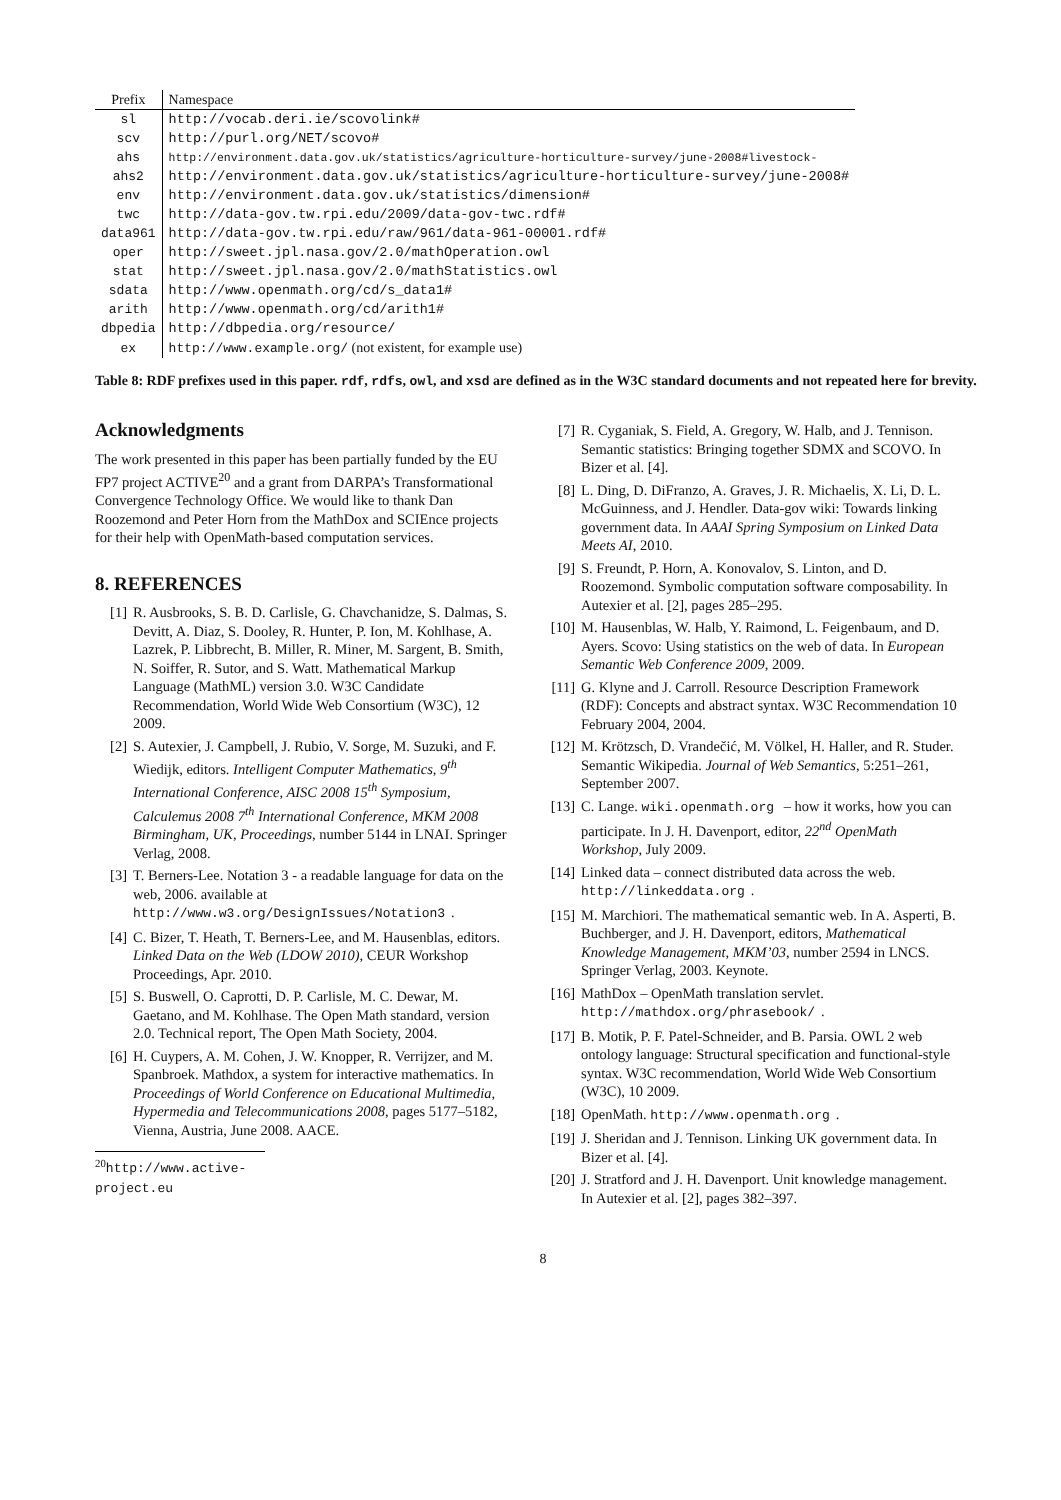| Prefix | Namespace |
| --- | --- |
| sl | http://vocab.deri.ie/scovolink# |
| scv | http://purl.org/NET/scovo# |
| ahs | http://environment.data.gov.uk/statistics/agriculture-horticulture-survey/june-2008#livestock- |
| ahs2 | http://environment.data.gov.uk/statistics/agriculture-horticulture-survey/june-2008# |
| env | http://environment.data.gov.uk/statistics/dimension# |
| twc | http://data-gov.tw.rpi.edu/2009/data-gov-twc.rdf# |
| data961 | http://data-gov.tw.rpi.edu/raw/961/data-961-00001.rdf# |
| oper | http://sweet.jpl.nasa.gov/2.0/mathOperation.owl |
| stat | http://sweet.jpl.nasa.gov/2.0/mathStatistics.owl |
| sdata | http://www.openmath.org/cd/s_data1# |
| arith | http://www.openmath.org/cd/arith1# |
| dbpedia | http://dbpedia.org/resource/ |
| ex | http://www.example.org/ (not existent, for example use) |
Table 8: RDF prefixes used in this paper. rdf, rdfs, owl, and xsd are defined as in the W3C standard documents and not repeated here for brevity.
Acknowledgments
The work presented in this paper has been partially funded by the EU FP7 project ACTIVE<sup>20</sup> and a grant from DARPA’s Transformational Convergence Technology Office. We would like to thank Dan Roozemond and Peter Horn from the MathDox and SCIEnce projects for their help with OpenMath-based computation services.
8. REFERENCES
[1] R. Ausbrooks, S. B. D. Carlisle, G. Chavchanidze, S. Dalmas, S. Devitt, A. Diaz, S. Dooley, R. Hunter, P. Ion, M. Kohlhase, A. Lazrek, P. Libbrecht, B. Miller, R. Miner, M. Sargent, B. Smith, N. Soiffer, R. Sutor, and S. Watt. Mathematical Markup Language (MathML) version 3.0. W3C Candidate Recommendation, World Wide Web Consortium (W3C), 12 2009.
[2] S. Autexier, J. Campbell, J. Rubio, V. Sorge, M. Suzuki, and F. Wiedijk, editors. Intelligent Computer Mathematics, 9<sup>th</sup> International Conference, AISC 2008 15<sup>th</sup> Symposium, Calculemus 2008 7<sup>th</sup> International Conference, MKM 2008 Birmingham, UK, Proceedings, number 5144 in LNAI. Springer Verlag, 2008.
[3] T. Berners-Lee. Notation 3 - a readable language for data on the web, 2006. available at http://www.w3.org/DesignIssues/Notation3.
[4] C. Bizer, T. Heath, T. Berners-Lee, and M. Hausenblas, editors. Linked Data on the Web (LDOW 2010), CEUR Workshop Proceedings, Apr. 2010.
[5] S. Buswell, O. Caprotti, D. P. Carlisle, M. C. Dewar, M. Gaetano, and M. Kohlhase. The Open Math standard, version 2.0. Technical report, The Open Math Society, 2004.
[6] H. Cuypers, A. M. Cohen, J. W. Knopper, R. Verrijzer, and M. Spanbroek. Mathdox, a system for interactive mathematics. In Proceedings of World Conference on Educational Multimedia, Hypermedia and Telecommunications 2008, pages 5177–5182, Vienna, Austria, June 2008. AACE.
<sup>20</sup> http://www.active-project.eu
[7] R. Cyganiak, S. Field, A. Gregory, W. Halb, and J. Tennison. Semantic statistics: Bringing together SDMX and SCOVO. In Bizer et al. [4].
[8] L. Ding, D. DiFranzo, A. Graves, J. R. Michaelis, X. Li, D. L. McGuinness, and J. Hendler. Data-gov wiki: Towards linking government data. In AAAI Spring Symposium on Linked Data Meets AI, 2010.
[9] S. Freundt, P. Horn, A. Konovalov, S. Linton, and D. Roozemond. Symbolic computation software composability. In Autexier et al. [2], pages 285–295.
[10] M. Hausenblas, W. Halb, Y. Raimond, L. Feigenbaum, and D. Ayers. Scovo: Using statistics on the web of data. In European Semantic Web Conference 2009, 2009.
[11] G. Klyne and J. Carroll. Resource Description Framework (RDF): Concepts and abstract syntax. W3C Recommendation 10 February 2004, 2004.
[12] M. Krötzsch, D. Vrandečić, M. Völkel, H. Haller, and R. Studer. Semantic Wikipedia. Journal of Web Semantics, 5:251–261, September 2007.
[13] C. Lange. wiki.openmath.org – how it works, how you can participate. In J. H. Davenport, editor, 22<sup>nd</sup> OpenMath Workshop, July 2009.
[14] Linked data – connect distributed data across the web. http://linkeddata.org.
[15] M. Marchiori. The mathematical semantic web. In A. Asperti, B. Buchberger, and J. H. Davenport, editors, Mathematical Knowledge Management, MKM’03, number 2594 in LNCS. Springer Verlag, 2003. Keynote.
[16] MathDox – OpenMath translation servlet. http://mathdox.org/phrasebook/.
[17] B. Motik, P. F. Patel-Schneider, and B. Parsia. OWL 2 web ontology language: Structural specification and functional-style syntax. W3C recommendation, World Wide Web Consortium (W3C), 10 2009.
[18] OpenMath. http://www.openmath.org.
[19] J. Sheridan and J. Tennison. Linking UK government data. In Bizer et al. [4].
[20] J. Stratford and J. H. Davenport. Unit knowledge management. In Autexier et al. [2], pages 382–397.
8